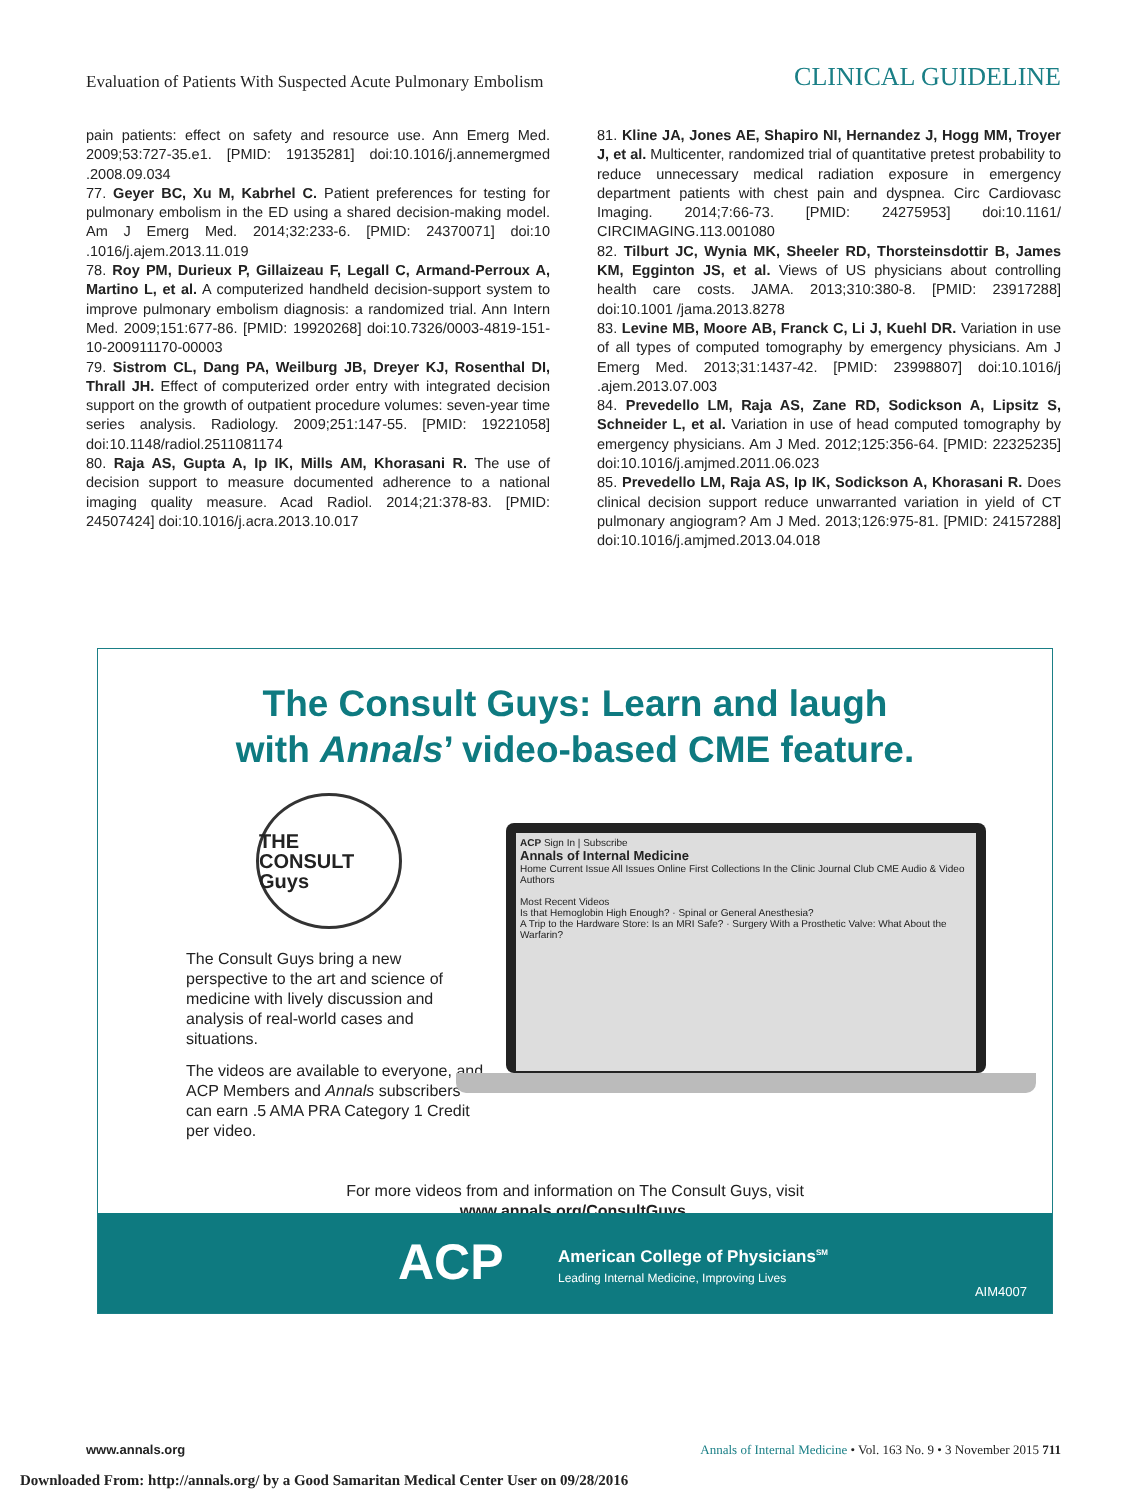Evaluation of Patients With Suspected Acute Pulmonary Embolism CLINICAL GUIDELINE
pain patients: effect on safety and resource use. Ann Emerg Med. 2009;53:727-35.e1. [PMID: 19135281] doi:10.1016/j.annemergmed .2008.09.034
77. Geyer BC, Xu M, Kabrhel C. Patient preferences for testing for pulmonary embolism in the ED using a shared decision-making model. Am J Emerg Med. 2014;32:233-6. [PMID: 24370071] doi:10 .1016/j.ajem.2013.11.019
78. Roy PM, Durieux P, Gillaizeau F, Legall C, Armand-Perroux A, Martino L, et al. A computerized handheld decision-support system to improve pulmonary embolism diagnosis: a randomized trial. Ann Intern Med. 2009;151:677-86. [PMID: 19920268] doi:10.7326/0003-4819-151-10-200911170-00003
79. Sistrom CL, Dang PA, Weilburg JB, Dreyer KJ, Rosenthal DI, Thrall JH. Effect of computerized order entry with integrated decision support on the growth of outpatient procedure volumes: seven-year time series analysis. Radiology. 2009;251:147-55. [PMID: 19221058] doi:10.1148/radiol.2511081174
80. Raja AS, Gupta A, Ip IK, Mills AM, Khorasani R. The use of decision support to measure documented adherence to a national imaging quality measure. Acad Radiol. 2014;21:378-83. [PMID: 24507424] doi:10.1016/j.acra.2013.10.017
81. Kline JA, Jones AE, Shapiro NI, Hernandez J, Hogg MM, Troyer J, et al. Multicenter, randomized trial of quantitative pretest probability to reduce unnecessary medical radiation exposure in emergency department patients with chest pain and dyspnea. Circ Cardiovasc Imaging. 2014;7:66-73. [PMID: 24275953] doi:10.1161/ CIRCIMAGING.113.001080
82. Tilburt JC, Wynia MK, Sheeler RD, Thorsteinsdottir B, James KM, Egginton JS, et al. Views of US physicians about controlling health care costs. JAMA. 2013;310:380-8. [PMID: 23917288] doi:10.1001 /jama.2013.8278
83. Levine MB, Moore AB, Franck C, Li J, Kuehl DR. Variation in use of all types of computed tomography by emergency physicians. Am J Emerg Med. 2013;31:1437-42. [PMID: 23998807] doi:10.1016/j .ajem.2013.07.003
84. Prevedello LM, Raja AS, Zane RD, Sodickson A, Lipsitz S, Schneider L, et al. Variation in use of head computed tomography by emergency physicians. Am J Med. 2012;125:356-64. [PMID: 22325235] doi:10.1016/j.amjmed.2011.06.023
85. Prevedello LM, Raja AS, Ip IK, Sodickson A, Khorasani R. Does clinical decision support reduce unwarranted variation in yield of CT pulmonary angiogram? Am J Med. 2013;126:975-81. [PMID: 24157288] doi:10.1016/j.amjmed.2013.04.018
The Consult Guys: Learn and laugh
with Annals’ video-based CME feature.
THE CONSULT Guys
The Consult Guys bring a new perspective to the art and science of medicine with lively discussion and analysis of real-world cases and situations.
The videos are available to everyone, and ACP Members and Annals subscribers can earn .5 AMA PRA Category 1 Credit per video.
ACP Sign In | Subscribe
Annals of Internal Medicine
Home Current Issue All Issues Online First Collections In the Clinic Journal Club CME Audio & Video Authors
Most Recent Videos
Is that Hemoglobin High Enough? · Spinal or General Anesthesia?
A Trip to the Hardware Store: Is an MRI Safe? · Surgery With a Prosthetic Valve: What About the Warfarin?
For more videos from and information on The Consult Guys, visit
www.annals.org/ConsultGuys.
ACP American College of Physicians<sup>SM</sup>
Leading Internal Medicine, Improving Lives
AIM4007
www.annals.org Annals of Internal Medicine • Vol. 163 No. 9 • 3 November 2015 711
Downloaded From: http://annals.org/ by a Good Samaritan Medical Center User on 09/28/2016